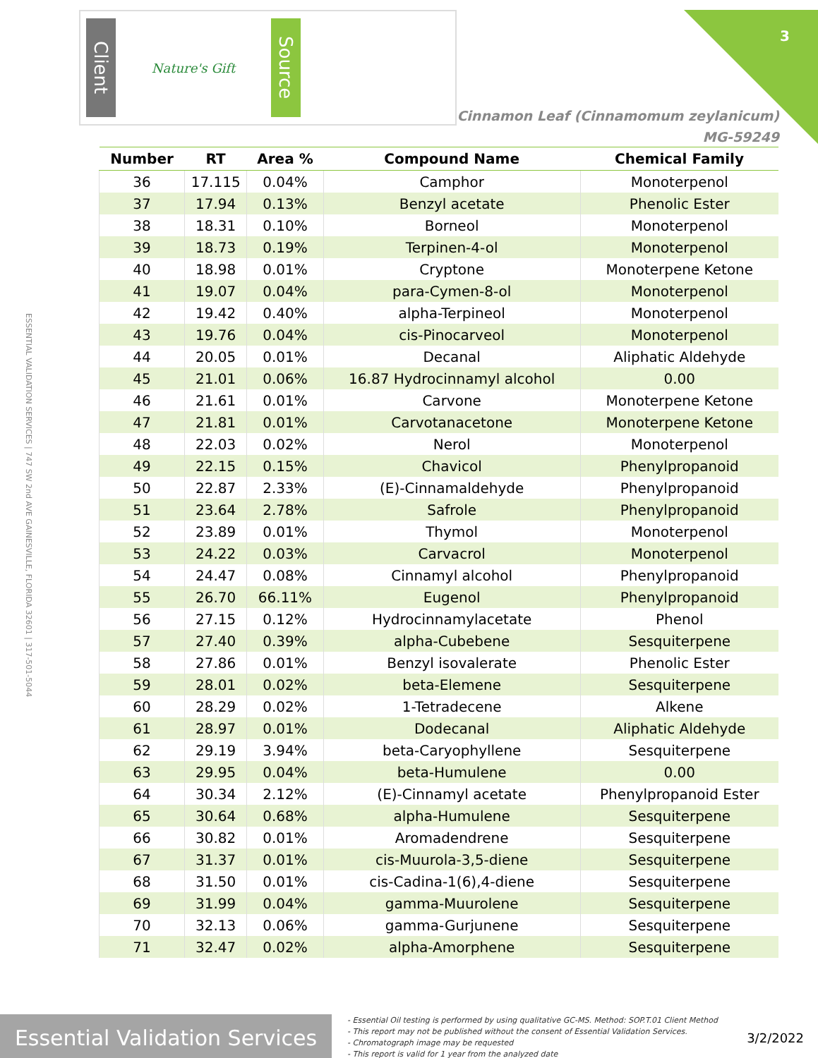3
ESSENTIAL VALIDATION SERVICES | 747 SW 2nd AVE GAINESVILLE, FLORIDA 32601 | 317-501-5044
Client
Nature's Gift
Source
Cinnamon Leaf (Cinnamomum zeylanicum)
MG-59249
| Number | RT | Area % | Compound Name | Chemical Family |
| --- | --- | --- | --- | --- |
| 36 | 17.115 | 0.04% | Camphor | Monoterpenol |
| 37 | 17.94 | 0.13% | Benzyl acetate | Phenolic Ester |
| 38 | 18.31 | 0.10% | Borneol | Monoterpenol |
| 39 | 18.73 | 0.19% | Terpinen-4-ol | Monoterpenol |
| 40 | 18.98 | 0.01% | Cryptone | Monoterpene Ketone |
| 41 | 19.07 | 0.04% | para-Cymen-8-ol | Monoterpenol |
| 42 | 19.42 | 0.40% | alpha-Terpineol | Monoterpenol |
| 43 | 19.76 | 0.04% | cis-Pinocarveol | Monoterpenol |
| 44 | 20.05 | 0.01% | Decanal | Aliphatic Aldehyde |
| 45 | 21.01 | 0.06% | 16.87 Hydrocinnamyl alcohol | 0.00 |
| 46 | 21.61 | 0.01% | Carvone | Monoterpene Ketone |
| 47 | 21.81 | 0.01% | Carvotanacetone | Monoterpene Ketone |
| 48 | 22.03 | 0.02% | Nerol | Monoterpenol |
| 49 | 22.15 | 0.15% | Chavicol | Phenylpropanoid |
| 50 | 22.87 | 2.33% | (E)-Cinnamaldehyde | Phenylpropanoid |
| 51 | 23.64 | 2.78% | Safrole | Phenylpropanoid |
| 52 | 23.89 | 0.01% | Thymol | Monoterpenol |
| 53 | 24.22 | 0.03% | Carvacrol | Monoterpenol |
| 54 | 24.47 | 0.08% | Cinnamyl alcohol | Phenylpropanoid |
| 55 | 26.70 | 66.11% | Eugenol | Phenylpropanoid |
| 56 | 27.15 | 0.12% | Hydrocinnamylacetate | Phenol |
| 57 | 27.40 | 0.39% | alpha-Cubebene | Sesquiterpene |
| 58 | 27.86 | 0.01% | Benzyl isovalerate | Phenolic Ester |
| 59 | 28.01 | 0.02% | beta-Elemene | Sesquiterpene |
| 60 | 28.29 | 0.02% | 1-Tetradecene | Alkene |
| 61 | 28.97 | 0.01% | Dodecanal | Aliphatic Aldehyde |
| 62 | 29.19 | 3.94% | beta-Caryophyllene | Sesquiterpene |
| 63 | 29.95 | 0.04% | beta-Humulene | 0.00 |
| 64 | 30.34 | 2.12% | (E)-Cinnamyl acetate | Phenylpropanoid Ester |
| 65 | 30.64 | 0.68% | alpha-Humulene | Sesquiterpene |
| 66 | 30.82 | 0.01% | Aromadendrene | Sesquiterpene |
| 67 | 31.37 | 0.01% | cis-Muurola-3,5-diene | Sesquiterpene |
| 68 | 31.50 | 0.01% | cis-Cadina-1(6),4-diene | Sesquiterpene |
| 69 | 31.99 | 0.04% | gamma-Muurolene | Sesquiterpene |
| 70 | 32.13 | 0.06% | gamma-Gurjunene | Sesquiterpene |
| 71 | 32.47 | 0.02% | alpha-Amorphene | Sesquiterpene |
Essential Validation Services
- Essential Oil testing is performed by using qualitative GC-MS. Method: SOP.T.01 Client Method
- This report may not be published without the consent of Essential Validation Services.
- Chromatograph image may be requested
- This report is valid for 1 year from the analyzed date
3/2/2022